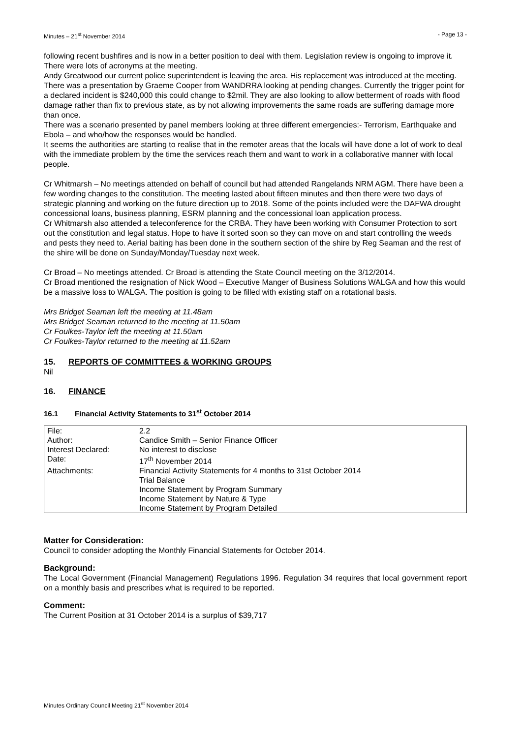Minutes – 21<sup>st</sup> November 2014 - Page 13 -
following recent bushfires and is now in a better position to deal with them. Legislation review is ongoing to improve it.
There were lots of acronyms at the meeting.
Andy Greatwood our current police superintendent is leaving the area. His replacement was introduced at the meeting. There was a presentation by Graeme Cooper from WANDRRA looking at pending changes. Currently the trigger point for a declared incident is $240,000 this could change to $2mil. They are also looking to allow betterment of roads with flood damage rather than fix to previous state, as by not allowing improvements the same roads are suffering damage more than once.
There was a scenario presented by panel members looking at three different emergencies:- Terrorism, Earthquake and Ebola – and who/how the responses would be handled.
It seems the authorities are starting to realise that in the remoter areas that the locals will have done a lot of work to deal with the immediate problem by the time the services reach them and want to work in a collaborative manner with local people.
Cr Whitmarsh – No meetings attended on behalf of council but had attended Rangelands NRM AGM. There have been a few wording changes to the constitution. The meeting lasted about fifteen minutes and then there were two days of strategic planning and working on the future direction up to 2018. Some of the points included were the DAFWA drought concessional loans, business planning, ESRM planning and the concessional loan application process.
Cr Whitmarsh also attended a teleconference for the CRBA. They have been working with Consumer Protection to sort out the constitution and legal status. Hope to have it sorted soon so they can move on and start controlling the weeds and pests they need to. Aerial baiting has been done in the southern section of the shire by Reg Seaman and the rest of the shire will be done on Sunday/Monday/Tuesday next week.
Cr Broad – No meetings attended. Cr Broad is attending the State Council meeting on the 3/12/2014.
Cr Broad mentioned the resignation of Nick Wood – Executive Manger of Business Solutions WALGA and how this would be a massive loss to WALGA. The position is going to be filled with existing staff on a rotational basis.
Mrs Bridget Seaman left the meeting at 11.48am
Mrs Bridget Seaman returned to the meeting at 11.50am
Cr Foulkes-Taylor left the meeting at 11.50am
Cr Foulkes-Taylor returned to the meeting at 11.52am
15. REPORTS OF COMMITTEES & WORKING GROUPS
Nil
16. FINANCE
16.1 Financial Activity Statements to 31<sup>st</sup> October 2014
| File: | 2.2 |
| Author: | Candice Smith – Senior Finance Officer |
| Interest Declared: | No interest to disclose |
| Date: | 17<sup>th</sup> November 2014 |
| Attachments: | Financial Activity Statements for 4 months to 31st October 2014 Trial Balance Income Statement by Program Summary Income Statement by Nature & Type Income Statement by Program Detailed |
Matter for Consideration:
Council to consider adopting the Monthly Financial Statements for October 2014.
Background:
The Local Government (Financial Management) Regulations 1996. Regulation 34 requires that local government report on a monthly basis and prescribes what is required to be reported.
Comment:
The Current Position at 31 October 2014 is a surplus of $39,717
Minutes Ordinary Council Meeting 21<sup>st</sup> November 2014